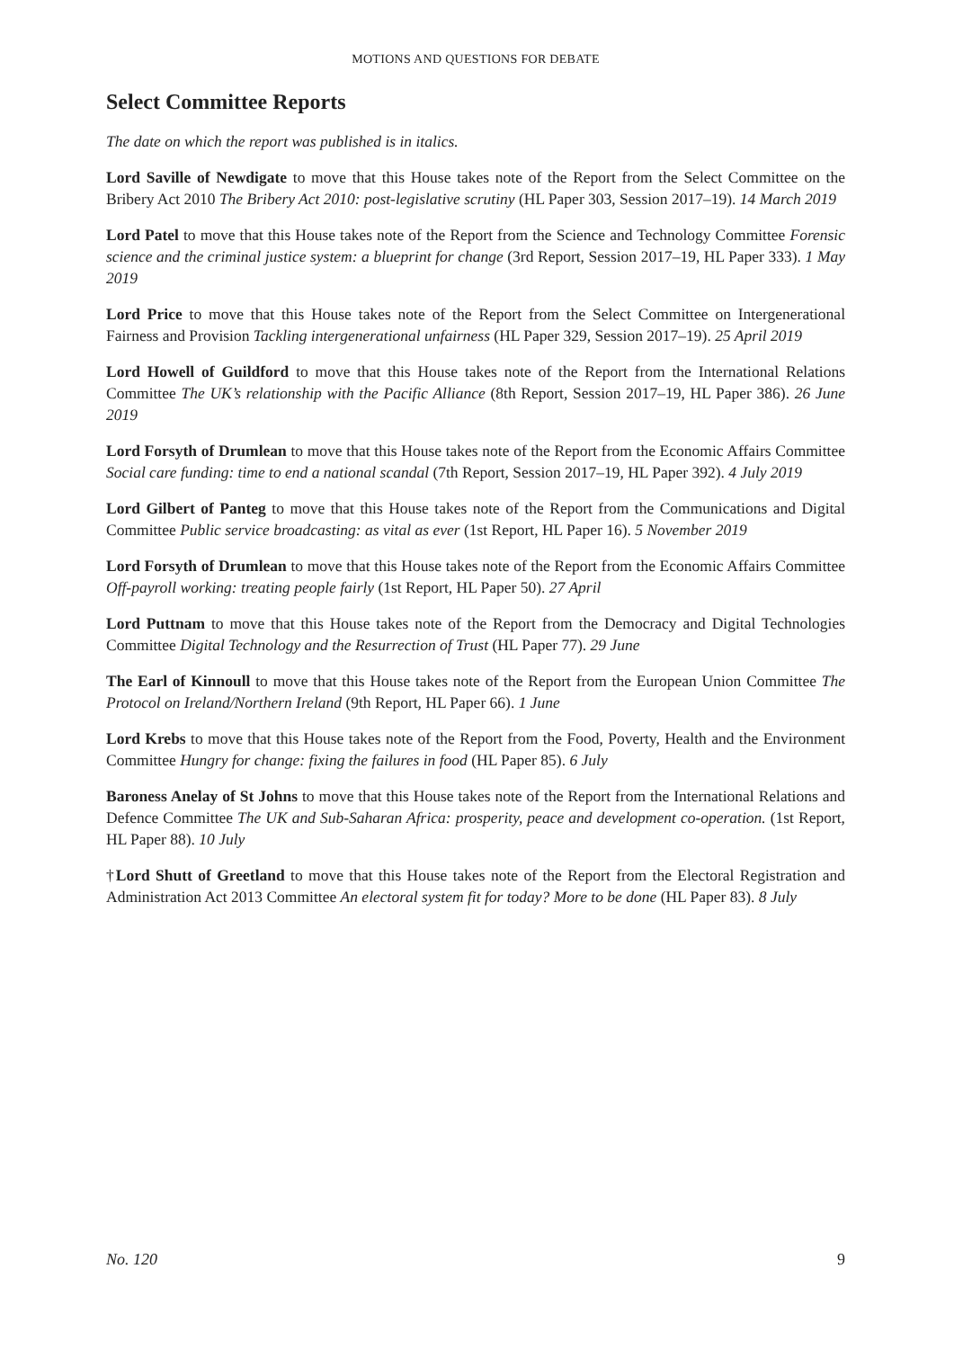MOTIONS AND QUESTIONS FOR DEBATE
Select Committee Reports
The date on which the report was published is in italics.
Lord Saville of Newdigate to move that this House takes note of the Report from the Select Committee on the Bribery Act 2010 The Bribery Act 2010: post-legislative scrutiny (HL Paper 303, Session 2017–19). 14 March 2019
Lord Patel to move that this House takes note of the Report from the Science and Technology Committee Forensic science and the criminal justice system: a blueprint for change (3rd Report, Session 2017–19, HL Paper 333). 1 May 2019
Lord Price to move that this House takes note of the Report from the Select Committee on Intergenerational Fairness and Provision Tackling intergenerational unfairness (HL Paper 329, Session 2017–19). 25 April 2019
Lord Howell of Guildford to move that this House takes note of the Report from the International Relations Committee The UK’s relationship with the Pacific Alliance (8th Report, Session 2017–19, HL Paper 386). 26 June 2019
Lord Forsyth of Drumlean to move that this House takes note of the Report from the Economic Affairs Committee Social care funding: time to end a national scandal (7th Report, Session 2017–19, HL Paper 392). 4 July 2019
Lord Gilbert of Panteg to move that this House takes note of the Report from the Communications and Digital Committee Public service broadcasting: as vital as ever (1st Report, HL Paper 16). 5 November 2019
Lord Forsyth of Drumlean to move that this House takes note of the Report from the Economic Affairs Committee Off-payroll working: treating people fairly (1st Report, HL Paper 50). 27 April
Lord Puttnam to move that this House takes note of the Report from the Democracy and Digital Technologies Committee Digital Technology and the Resurrection of Trust (HL Paper 77). 29 June
The Earl of Kinnoull to move that this House takes note of the Report from the European Union Committee The Protocol on Ireland/Northern Ireland (9th Report, HL Paper 66). 1 June
Lord Krebs to move that this House takes note of the Report from the Food, Poverty, Health and the Environment Committee Hungry for change: fixing the failures in food (HL Paper 85). 6 July
Baroness Anelay of St Johns to move that this House takes note of the Report from the International Relations and Defence Committee The UK and Sub-Saharan Africa: prosperity, peace and development co-operation. (1st Report, HL Paper 88). 10 July
†Lord Shutt of Greetland to move that this House takes note of the Report from the Electoral Registration and Administration Act 2013 Committee An electoral system fit for today? More to be done (HL Paper 83). 8 July
No. 120 9